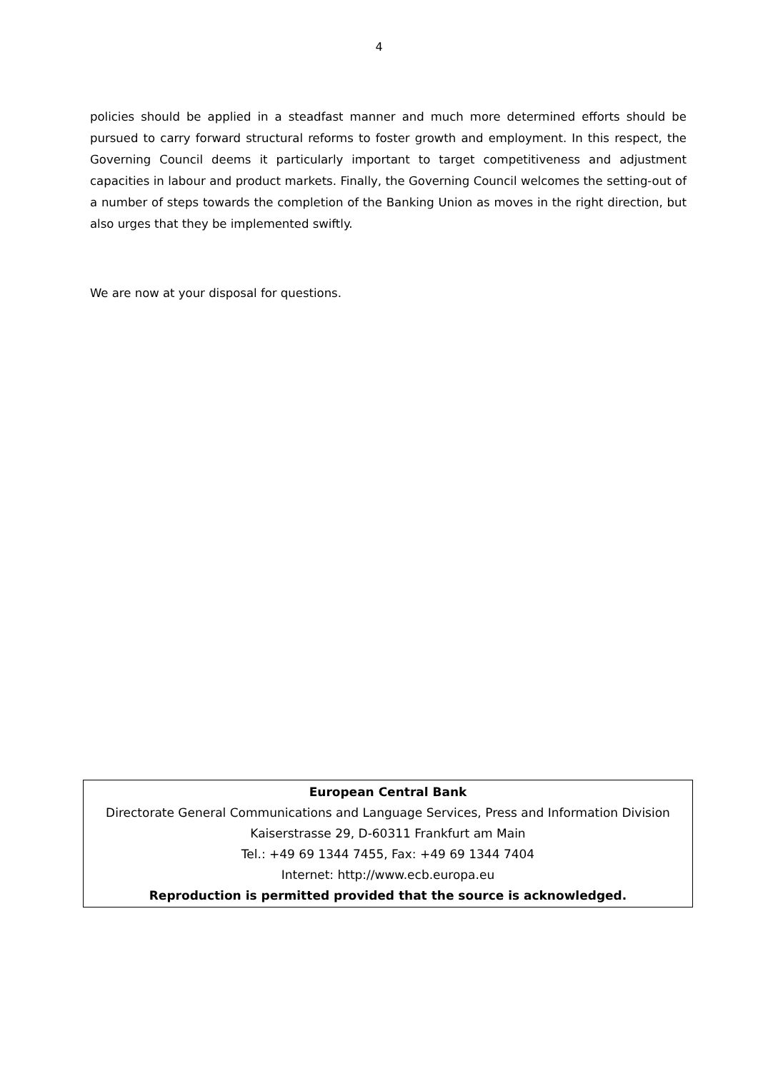4
policies should be applied in a steadfast manner and much more determined efforts should be pursued to carry forward structural reforms to foster growth and employment. In this respect, the Governing Council deems it particularly important to target competitiveness and adjustment capacities in labour and product markets. Finally, the Governing Council welcomes the setting-out of a number of steps towards the completion of the Banking Union as moves in the right direction, but also urges that they be implemented swiftly.
We are now at your disposal for questions.
European Central Bank
Directorate General Communications and Language Services, Press and Information Division
Kaiserstrasse 29, D-60311 Frankfurt am Main
Tel.: +49 69 1344 7455, Fax: +49 69 1344 7404
Internet: http://www.ecb.europa.eu
Reproduction is permitted provided that the source is acknowledged.